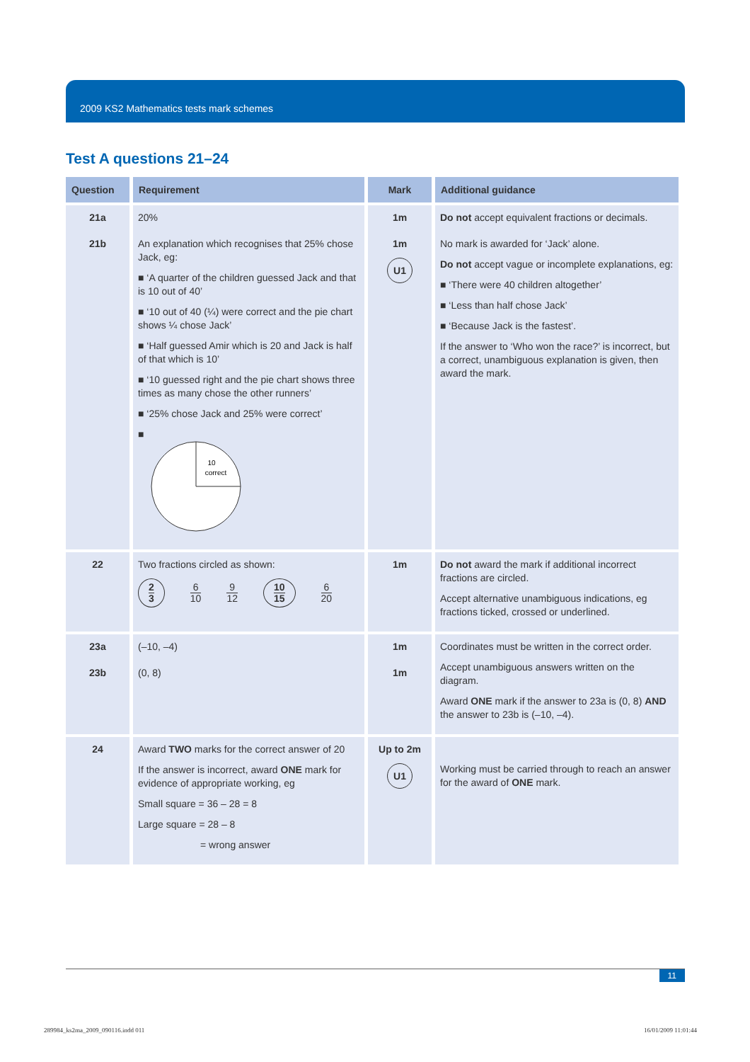2009 KS2 Mathematics tests mark schemes
Test A questions 21–24
| Question | Requirement | Mark | Additional guidance |
| --- | --- | --- | --- |
| 21a 21b | 20% An explanation which recognises that 25% chose Jack, eg: ■ ‘A quarter of the children guessed Jack and that is 10 out of 40’ ■ ‘10 out of 40 (¼) were correct and the pie chart shows ¼ chose Jack’ ■ ‘Half guessed Amir which is 20 and Jack is half of that which is 10’ ■ ‘10 guessed right and the pie chart shows three times as many chose the other runners’ ■ ‘25% chose Jack and 25% were correct’ ■ 10 correct | 1m 1m U1 | Do not accept equivalent fractions or decimals. No mark is awarded for ‘Jack’ alone. Do not accept vague or incomplete explanations, eg: ■ ‘There were 40 children altogether’ ■ ‘Less than half chose Jack’ ■ ‘Because Jack is the fastest’. If the answer to ‘Who won the race?’ is incorrect, but a correct, unambiguous explanation is given, then award the mark. |
| 22 | Two fractions circled as shown: 2 3 6 10 9 12 10 15 6 20 | 1m | Do not award the mark if additional incorrect fractions are circled. Accept alternative unambiguous indications, eg fractions ticked, crossed or underlined. |
| 23a 23b | (–10, –4) (0, 8) | 1m 1m | Coordinates must be written in the correct order. Accept unambiguous answers written on the diagram. Award ONE mark if the answer to 23a is (0, 8) AND the answer to 23b is (–10, –4). |
| 24 | Award TWO marks for the correct answer of 20 If the answer is incorrect, award ONE mark for evidence of appropriate working, eg Small square = 36 – 28 = 8 Large square = 28 – 8 = wrong answer | Up to 2m U1 | Working must be carried through to reach an answer for the award of ONE mark. |
11
289984_ks2ma_2009_090116.indd 011
16/01/2009 11:01:44